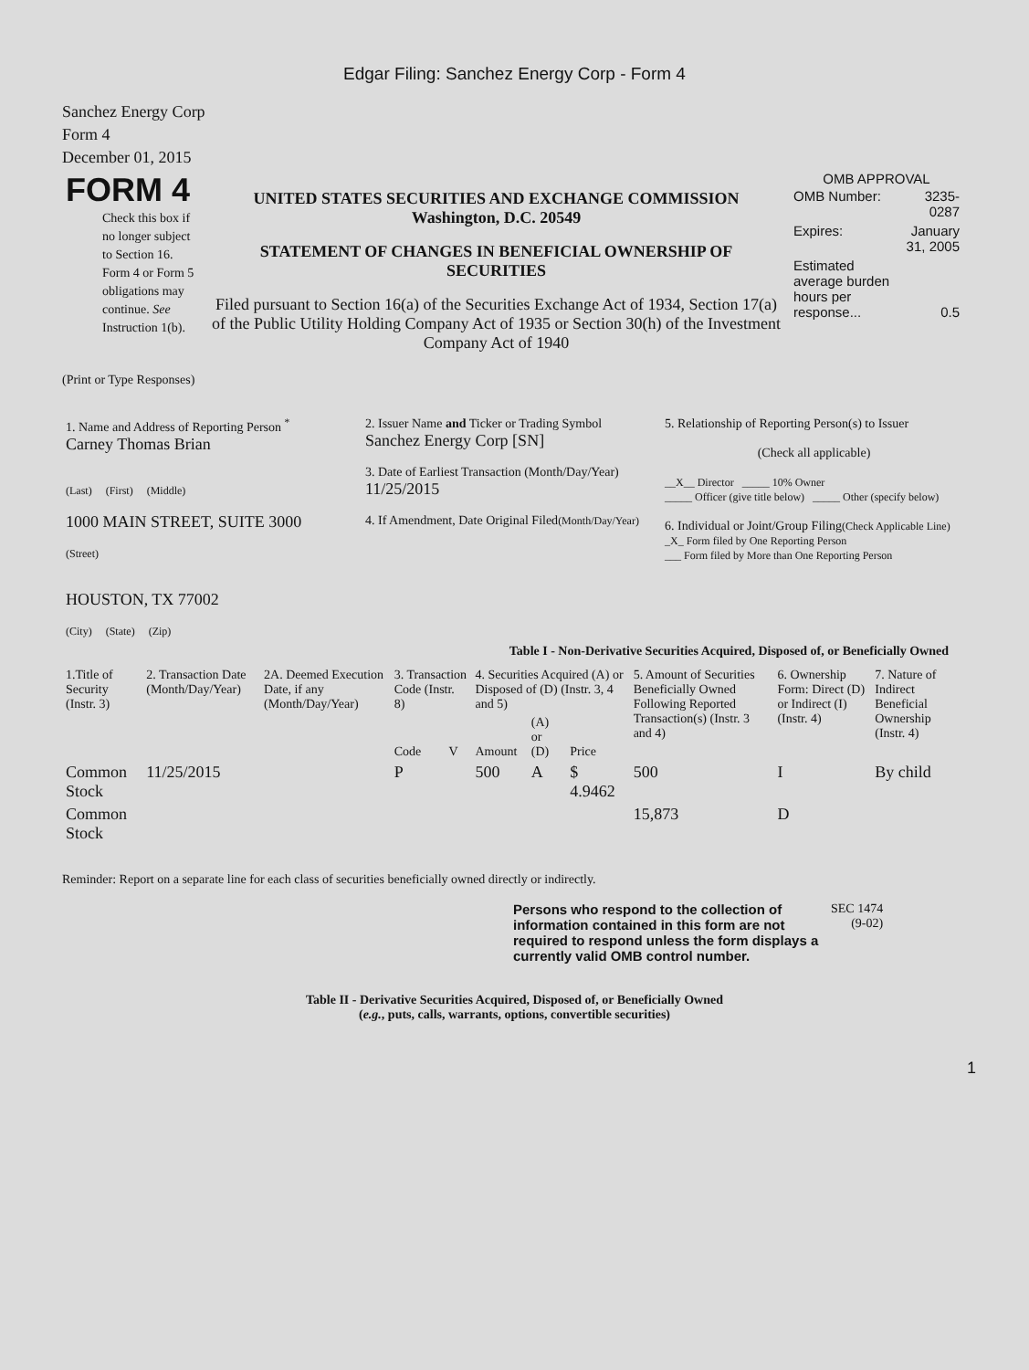Edgar Filing: Sanchez Energy Corp - Form 4
Sanchez Energy Corp
Form 4
December 01, 2015
| FORM 4 Check this box if no longer subject to Section 16. Form 4 or Form 5 obligations may continue. See Instruction 1(b). | UNITED STATES SECURITIES AND EXCHANGE COMMISSION Washington, D.C. 20549 STATEMENT OF CHANGES IN BENEFICIAL OWNERSHIP OF SECURITIES Filed pursuant to Section 16(a) of the Securities Exchange Act of 1934, Section 17(a) of the Public Utility Holding Company Act of 1935 or Section 30(h) of the Investment Company Act of 1940 | OMB APPROVAL / OMB Number: / 3235-0287 / / Expires: / January 31, 2005 / / Estimated average burden hours per response... / 0.5 / |
(Print or Type Responses)
| 1. Name and Address of Reporting Person <sup>*</sup> Carney Thomas Brian (Last) (First) (Middle) 1000 MAIN STREET, SUITE 3000 (Street) HOUSTON, TX 77002 (City) (State) (Zip) | 2. Issuer Name and Ticker or Trading Symbol Sanchez Energy Corp [SN] 3. Date of Earliest Transaction (Month/Day/Year) 11/25/2015 4. If Amendment, Date Original Filed (Month/Day/Year) | 5. Relationship of Reporting Person(s) to Issuer (Check all applicable) __X__ Director _____ 10% Owner _____ Officer (give title below) _____ Other (specify below) 6. Individual or Joint/Group Filing (Check Applicable Line) _X_ Form filed by One Reporting Person ___ Form filed by More than One Reporting Person |
Table I - Non-Derivative Securities Acquired, Disposed of, or Beneficially Owned
| 1.Title of Security (Instr. 3) | 2. Transaction Date (Month/Day/Year) | 2A. Deemed Execution Date, if any (Month/Day/Year) | 3. Transaction Code (Instr. 8) | | 4. Securities Acquired (A) or Disposed of (D) (Instr. 3, 4 and 5) | | | 5. Amount of Securities Beneficially Owned Following Reported Transaction(s) (Instr. 3 and 4) | 6. Ownership Form: Direct (D) or Indirect (I) (Instr. 4) | 7. Nature of Indirect Beneficial Ownership (Instr. 4) |
| --- | --- | --- | --- | --- | --- | --- | --- | --- | --- | --- |
| | | | Code | V | Amount | (A) or (D) | Price | | | |
| Common Stock | 11/25/2015 | | P | | 500 | A | $ 4.9462 | 500 | I | By child |
| Common Stock | | | | | | | | 15,873 | D | |
Reminder: Report on a separate line for each class of securities beneficially owned directly or indirectly.
| Persons who respond to the collection of information contained in this form are not required to respond unless the form displays a currently valid OMB control number. | SEC 1474 (9-02) |
Table II - Derivative Securities Acquired, Disposed of, or Beneficially Owned
(e.g., puts, calls, warrants, options, convertible securities)
1